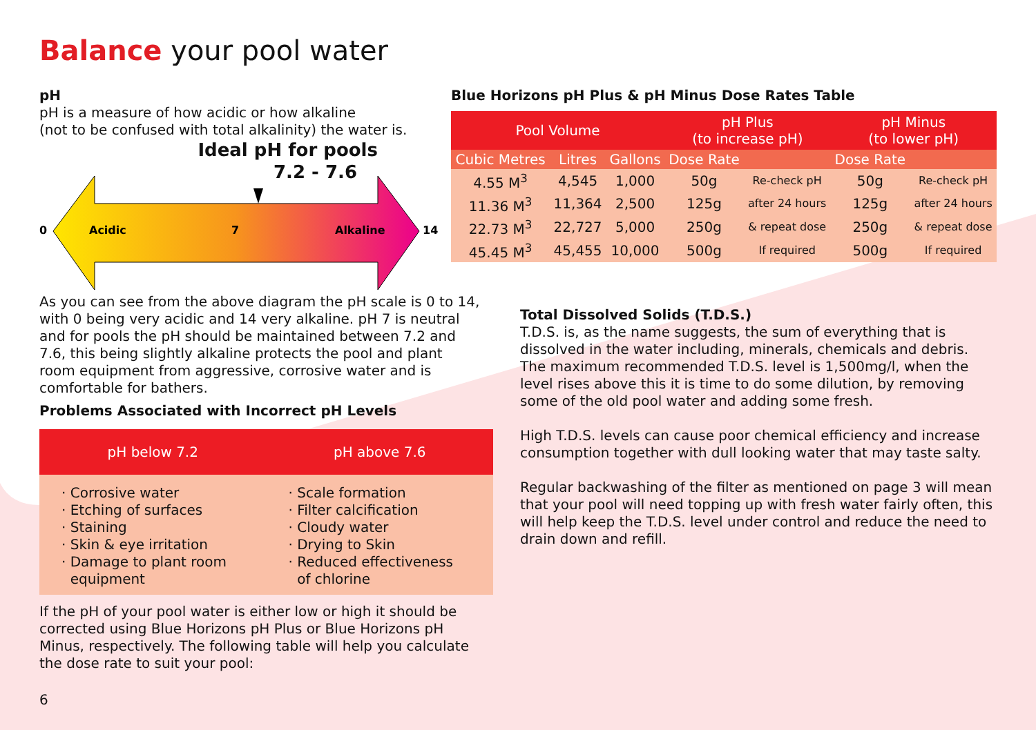Balance your pool water
pH
pH is a measure of how acidic or how alkaline
(not to be confused with total alkalinity) the water is.
Ideal pH for pools
7.2 - 7.6
0
Acidic
7
Alkaline
14
As you can see from the above diagram the pH scale is 0 to 14, with 0 being very acidic and 14 very alkaline. pH 7 is neutral and for pools the pH should be maintained between 7.2 and 7.6, this being slightly alkaline protects the pool and plant room equipment from aggressive, corrosive water and is comfortable for bathers.
Problems Associated with Incorrect pH Levels
| pH below 7.2 | pH above 7.6 |
| --- | --- |
| · Corrosive water · Etching of surfaces · Staining · Skin & eye irritation · Damage to plant room equipment | · Scale formation · Filter calcification · Cloudy water · Drying to Skin · Reduced effectiveness of chlorine |
If the pH of your pool water is either low or high it should be corrected using Blue Horizons pH Plus or Blue Horizons pH Minus, respectively. The following table will help you calculate the dose rate to suit your pool:
6
Blue Horizons pH Plus & pH Minus Dose Rates Table
| Pool Volume | | | pH Plus (to increase pH) | | pH Minus (to lower pH) | |
| --- | --- | --- | --- | --- | --- | --- |
| Cubic Metres | Litres | Gallons | Dose Rate | | Dose Rate | |
| 4.55 M<sup>3</sup> | 4,545 | 1,000 | 50g | Re-check pH | 50g | Re-check pH |
| 11.36 M<sup>3</sup> | 11,364 | 2,500 | 125g | after 24 hours | 125g | after 24 hours |
| 22.73 M<sup>3</sup> | 22,727 | 5,000 | 250g | & repeat dose | 250g | & repeat dose |
| 45.45 M<sup>3</sup> | 45,455 | 10,000 | 500g | If required | 500g | If required |
Total Dissolved Solids (T.D.S.)
T.D.S. is, as the name suggests, the sum of everything that is dissolved in the water including, minerals, chemicals and debris. The maximum recommended T.D.S. level is 1,500mg/l, when the level rises above this it is time to do some dilution, by removing some of the old pool water and adding some fresh.
High T.D.S. levels can cause poor chemical efficiency and increase consumption together with dull looking water that may taste salty.
Regular backwashing of the filter as mentioned on page 3 will mean that your pool will need topping up with fresh water fairly often, this will help keep the T.D.S. level under control and reduce the need to drain down and refill.